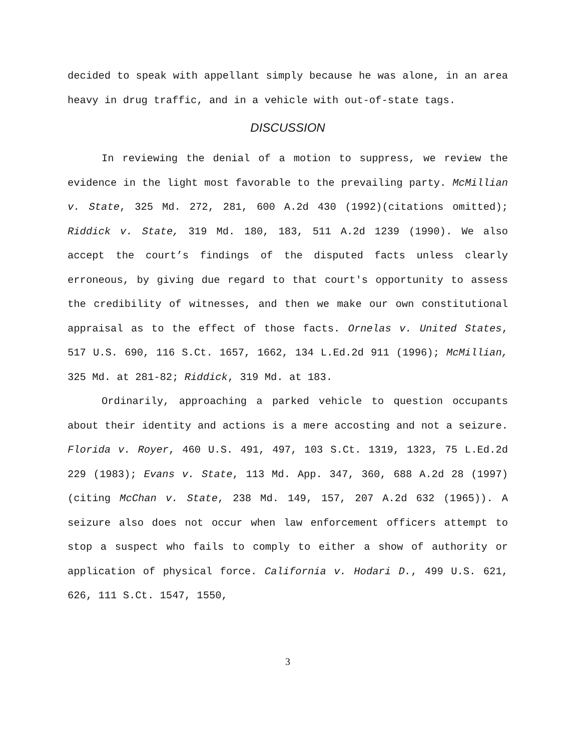decided to speak with appellant simply because he was alone, in an area heavy in drug traffic, and in a vehicle with out-of-state tags.
DISCUSSION
In reviewing the denial of a motion to suppress, we review the evidence in the light most favorable to the prevailing party. McMillian v. State, 325 Md. 272, 281, 600 A.2d 430 (1992)(citations omitted); Riddick v. State, 319 Md. 180, 183, 511 A.2d 1239 (1990). We also accept the court’s findings of the disputed facts unless clearly erroneous, by giving due regard to that court's opportunity to assess the credibility of witnesses, and then we make our own constitutional appraisal as to the effect of those facts. Ornelas v. United States, 517 U.S. 690, 116 S.Ct. 1657, 1662, 134 L.Ed.2d 911 (1996); McMillian, 325 Md. at 281-82; Riddick, 319 Md. at 183.
Ordinarily, approaching a parked vehicle to question occupants about their identity and actions is a mere accosting and not a seizure. Florida v. Royer, 460 U.S. 491, 497, 103 S.Ct. 1319, 1323, 75 L.Ed.2d 229 (1983); Evans v. State, 113 Md. App. 347, 360, 688 A.2d 28 (1997) (citing McChan v. State, 238 Md. 149, 157, 207 A.2d 632 (1965)). A seizure also does not occur when law enforcement officers attempt to stop a suspect who fails to comply to either a show of authority or application of physical force. California v. Hodari D., 499 U.S. 621, 626, 111 S.Ct. 1547, 1550,
3